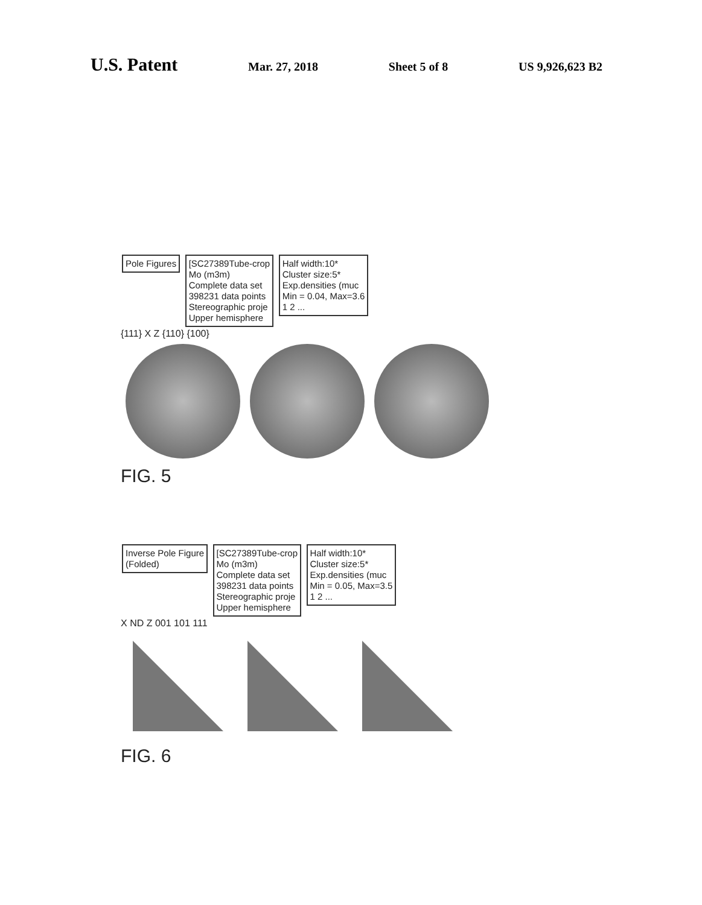U.S. Patent
Mar. 27, 2018 Sheet 5 of 8 US 9,926,623 B2
Pole Figures
[SC27389Tube-crop
Mo (m3m)
Complete data set
398231 data points
Stereographic proje
Upper hemisphere
Half width:10*
Cluster size:5*
Exp.densities (muc
Min = 0.04, Max=3.6
1 2 ...
{111} X Z {110} {100}
FIG. 5
Inverse Pole Figure
(Folded)
[SC27389Tube-crop
Mo (m3m)
Complete data set
398231 data points
Stereographic proje
Upper hemisphere
Half width:10*
Cluster size:5*
Exp.densities (muc
Min = 0.05, Max=3.5
1 2 ...
X ND Z 001 101 111
FIG. 6